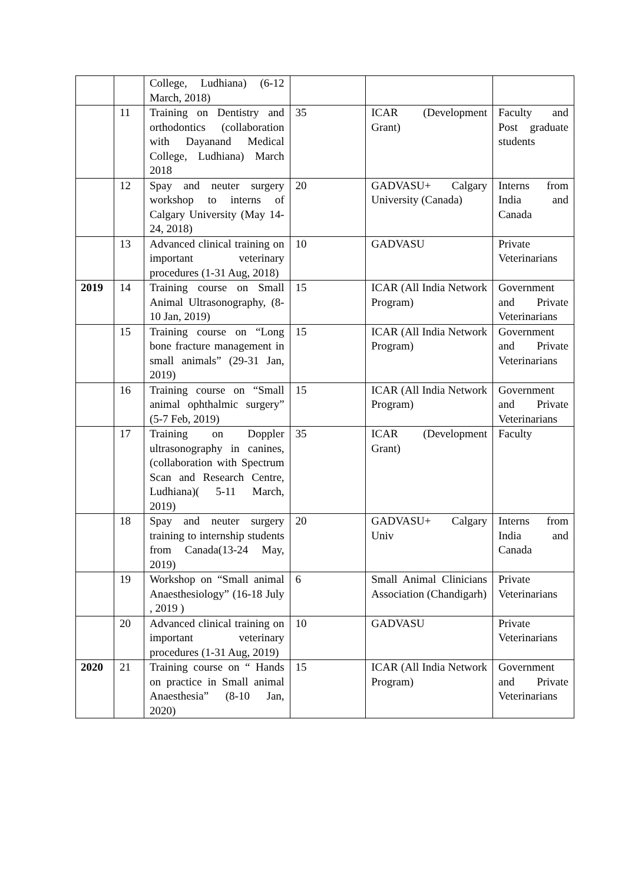| | | College, Ludhiana) (6-12 March, 2018) | | | |
| | 11 | Training on Dentistry and orthodontics (collaboration with Dayanand Medical College, Ludhiana) March 2018 | 35 | ICAR (Development Grant) | Faculty and Post graduate students |
| | 12 | Spay and neuter surgery workshop to interns of Calgary University (May 14-24, 2018) | 20 | GADVASU+ Calgary University (Canada) | Interns from India and Canada |
| | 13 | Advanced clinical training on important veterinary procedures (1-31 Aug, 2018) | 10 | GADVASU | Private Veterinarians |
| 2019 | 14 | Training course on Small Animal Ultrasonography, (8-10 Jan, 2019) | 15 | ICAR (All India Network Program) | Government and Private Veterinarians |
| | 15 | Training course on “Long bone fracture management in small animals” (29-31 Jan, 2019) | 15 | ICAR (All India Network Program) | Government and Private Veterinarians |
| | 16 | Training course on “Small animal ophthalmic surgery” (5-7 Feb, 2019) | 15 | ICAR (All India Network Program) | Government and Private Veterinarians |
| | 17 | Training on Doppler ultrasonography in canines, (collaboration with Spectrum Scan and Research Centre, Ludhiana)( 5-11 March, 2019) | 35 | ICAR (Development Grant) | Faculty |
| | 18 | Spay and neuter surgery training to internship students from Canada(13-24 May, 2019) | 20 | GADVASU+ Calgary Univ | Interns from India and Canada |
| | 19 | Workshop on “Small animal Anaesthesiology” (16-18 July , 2019 ) | 6 | Small Animal Clinicians Association (Chandigarh) | Private Veterinarians |
| | 20 | Advanced clinical training on important veterinary procedures (1-31 Aug, 2019) | 10 | GADVASU | Private Veterinarians |
| 2020 | 21 | Training course on “ Hands on practice in Small animal Anaesthesia” (8-10 Jan, 2020) | 15 | ICAR (All India Network Program) | Government and Private Veterinarians |